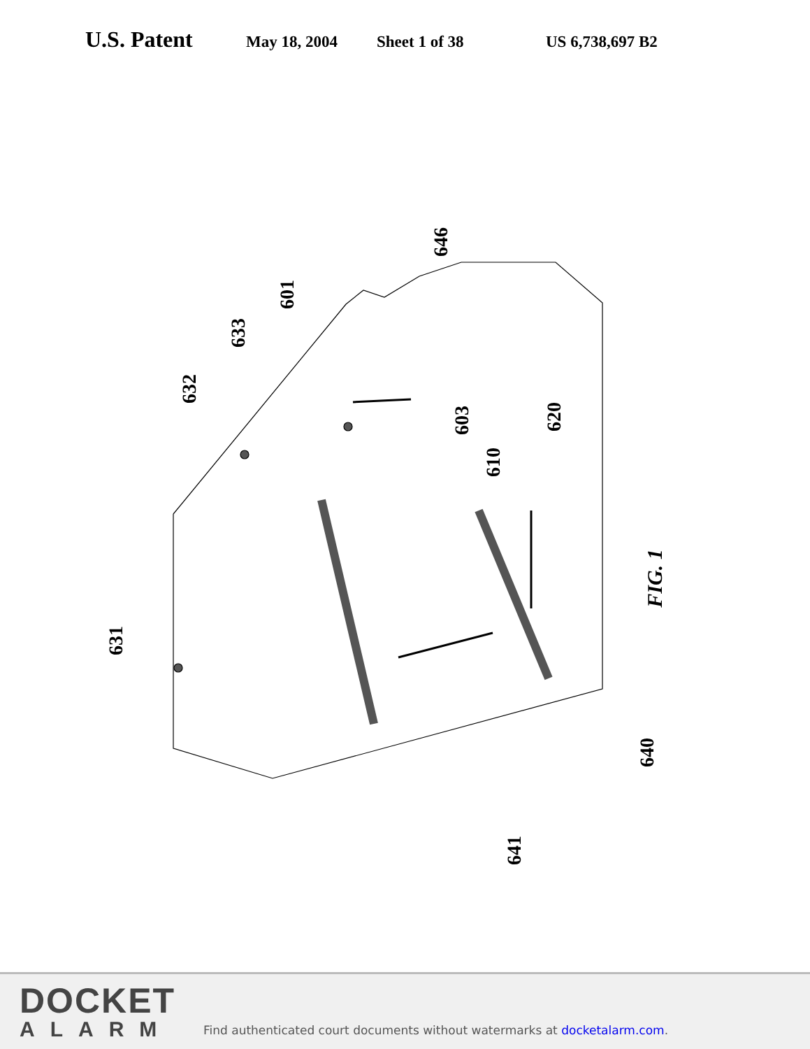U.S. Patent May 18, 2004 Sheet 1 of 38 US 6,738,697 B2
631
632
633
601
646
603
610
620
640
641
FIG. 1
DOCKET
ALARM
Find authenticated court documents without watermarks at docketalarm.com.